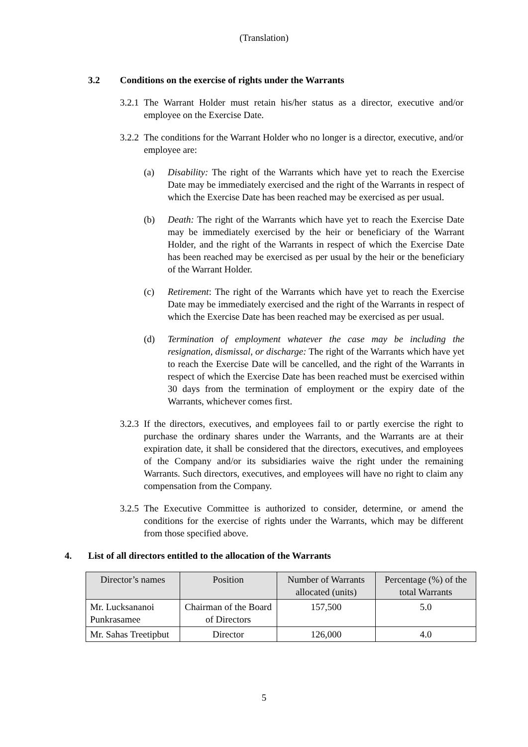(Translation)
3.2 Conditions on the exercise of rights under the Warrants
3.2.1
The Warrant Holder must retain his/her status as a director, executive and/or employee on the Exercise Date.
3.2.2
The conditions for the Warrant Holder who no longer is a director, executive, and/or employee are:
(a) Disability: The right of the Warrants which have yet to reach the Exercise Date may be immediately exercised and the right of the Warrants in respect of which the Exercise Date has been reached may be exercised as per usual.
(b) Death: The right of the Warrants which have yet to reach the Exercise Date may be immediately exercised by the heir or beneficiary of the Warrant Holder, and the right of the Warrants in respect of which the Exercise Date has been reached may be exercised as per usual by the heir or the beneficiary of the Warrant Holder.
(c) Retirement: The right of the Warrants which have yet to reach the Exercise Date may be immediately exercised and the right of the Warrants in respect of which the Exercise Date has been reached may be exercised as per usual.
(d) Termination of employment whatever the case may be including the resignation, dismissal, or discharge: The right of the Warrants which have yet to reach the Exercise Date will be cancelled, and the right of the Warrants in respect of which the Exercise Date has been reached must be exercised within 30 days from the termination of employment or the expiry date of the Warrants, whichever comes first.
3.2.3
If the directors, executives, and employees fail to or partly exercise the right to purchase the ordinary shares under the Warrants, and the Warrants are at their expiration date, it shall be considered that the directors, executives, and employees of the Company and/or its subsidiaries waive the right under the remaining Warrants. Such directors, executives, and employees will have no right to claim any compensation from the Company.
3.2.5
The Executive Committee is authorized to consider, determine, or amend the conditions for the exercise of rights under the Warrants, which may be different from those specified above.
4. List of all directors entitled to the allocation of the Warrants
| Director’s names | Position | Number of Warrants allocated (units) | Percentage (%) of the total Warrants |
| --- | --- | --- | --- |
| Mr. Lucksananoi Punkrasamee | Chairman of the Board of Directors | 157,500 | 5.0 |
| Mr. Sahas Treetipbut | Director | 126,000 | 4.0 |
5